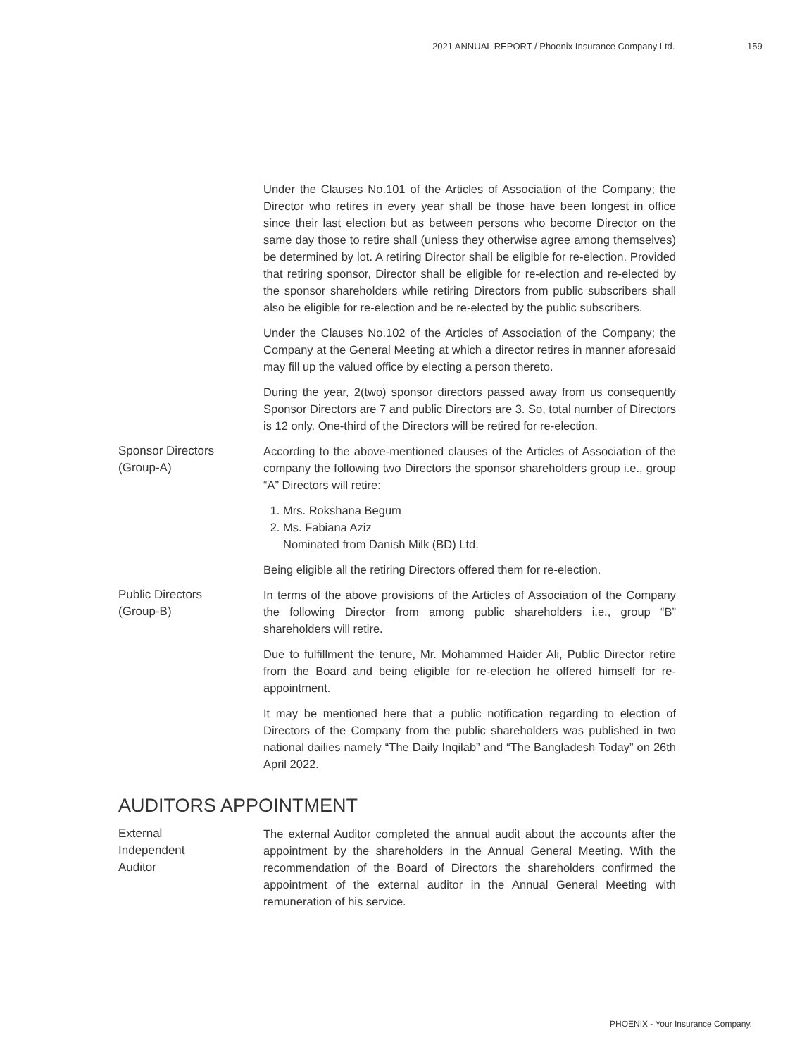2021 ANNUAL REPORT / Phoenix Insurance Company Ltd. 159
Under the Clauses No.101 of the Articles of Association of the Company; the Director who retires in every year shall be those have been longest in office since their last election but as between persons who become Director on the same day those to retire shall (unless they otherwise agree among themselves) be determined by lot. A retiring Director shall be eligible for re-election. Provided that retiring sponsor, Director shall be eligible for re-election and re-elected by the sponsor shareholders while retiring Directors from public subscribers shall also be eligible for re-election and be re-elected by the public subscribers.
Under the Clauses No.102 of the Articles of Association of the Company; the Company at the General Meeting at which a director retires in manner aforesaid may fill up the valued office by electing a person thereto.
During the year, 2(two) sponsor directors passed away from us consequently Sponsor Directors are 7 and public Directors are 3. So, total number of Directors is 12 only. One-third of the Directors will be retired for re-election.
Sponsor Directors
(Group-A)
According to the above-mentioned clauses of the Articles of Association of the company the following two Directors the sponsor shareholders group i.e., group “A” Directors will retire:
1. Mrs. Rokshana Begum
2. Ms. Fabiana Aziz
Nominated from Danish Milk (BD) Ltd.
Being eligible all the retiring Directors offered them for re-election.
Public Directors
(Group-B)
In terms of the above provisions of the Articles of Association of the Company the following Director from among public shareholders i.e., group “B” shareholders will retire.
Due to fulfillment the tenure, Mr. Mohammed Haider Ali, Public Director retire from the Board and being eligible for re-election he offered himself for re-appointment.
It may be mentioned here that a public notification regarding to election of Directors of the Company from the public shareholders was published in two national dailies namely “The Daily Inqilab” and “The Bangladesh Today” on 26th April 2022.
AUDITORS APPOINTMENT
External
Independent
Auditor
The external Auditor completed the annual audit about the accounts after the appointment by the shareholders in the Annual General Meeting. With the recommendation of the Board of Directors the shareholders confirmed the appointment of the external auditor in the Annual General Meeting with remuneration of his service.
PHOENIX - Your Insurance Company.